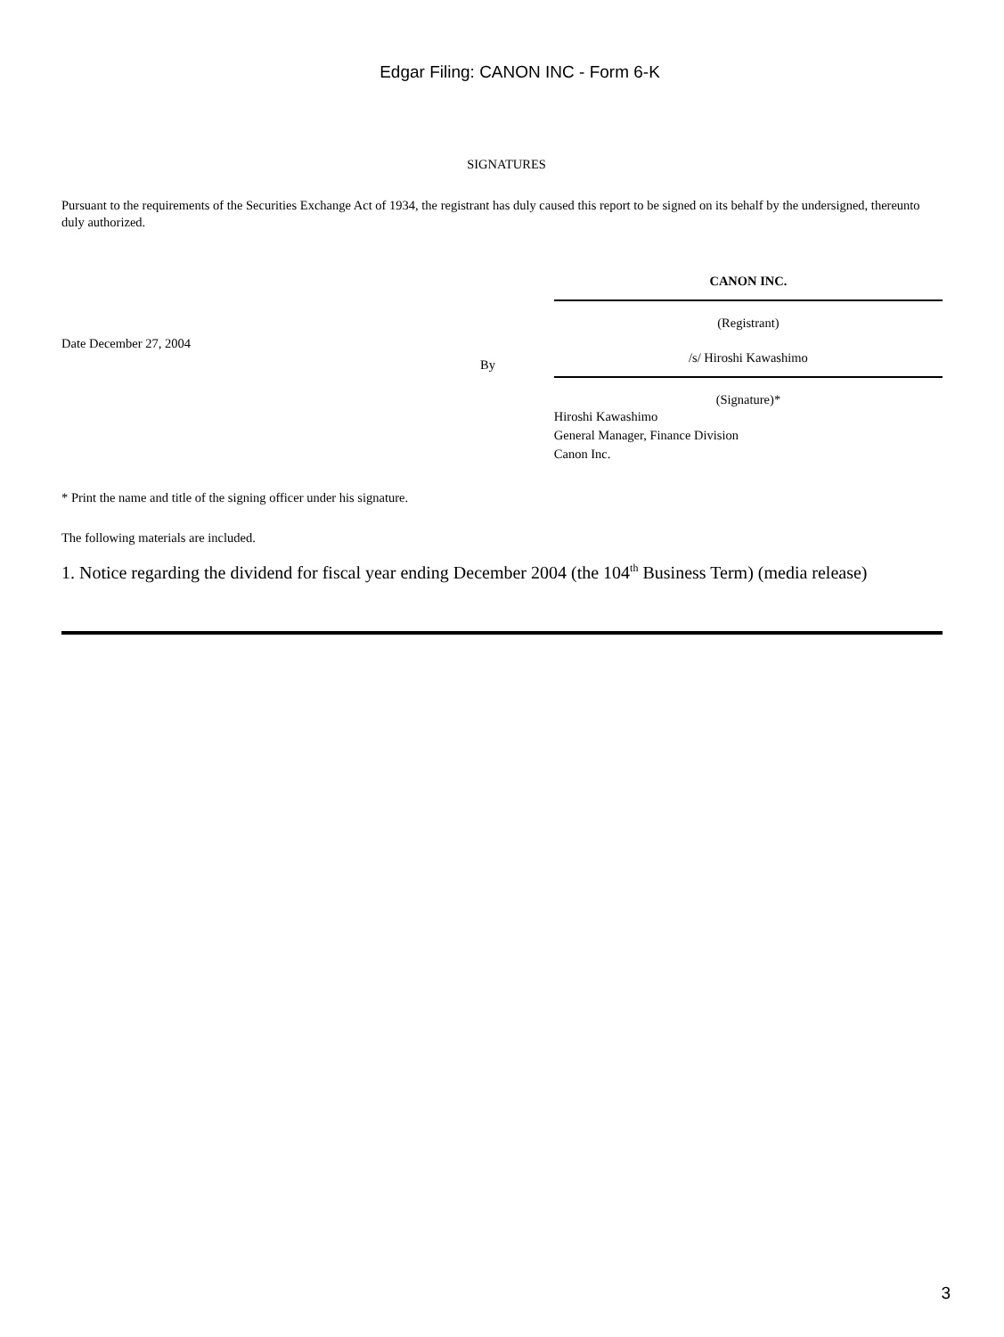Edgar Filing: CANON INC - Form 6-K
SIGNATURES
Pursuant to the requirements of the Securities Exchange Act of 1934, the registrant has duly caused this report to be signed on its behalf by the undersigned, thereunto duly authorized.
Date December 27, 2004
By
CANON INC.
(Registrant)
/s/ Hiroshi Kawashimo
(Signature)*
Hiroshi Kawashimo
General Manager, Finance Division
Canon Inc.
* Print the name and title of the signing officer under his signature.
The following materials are included.
1. Notice regarding the dividend for fiscal year ending December 2004 (the 104<sup>th</sup> Business Term) (media release)
3